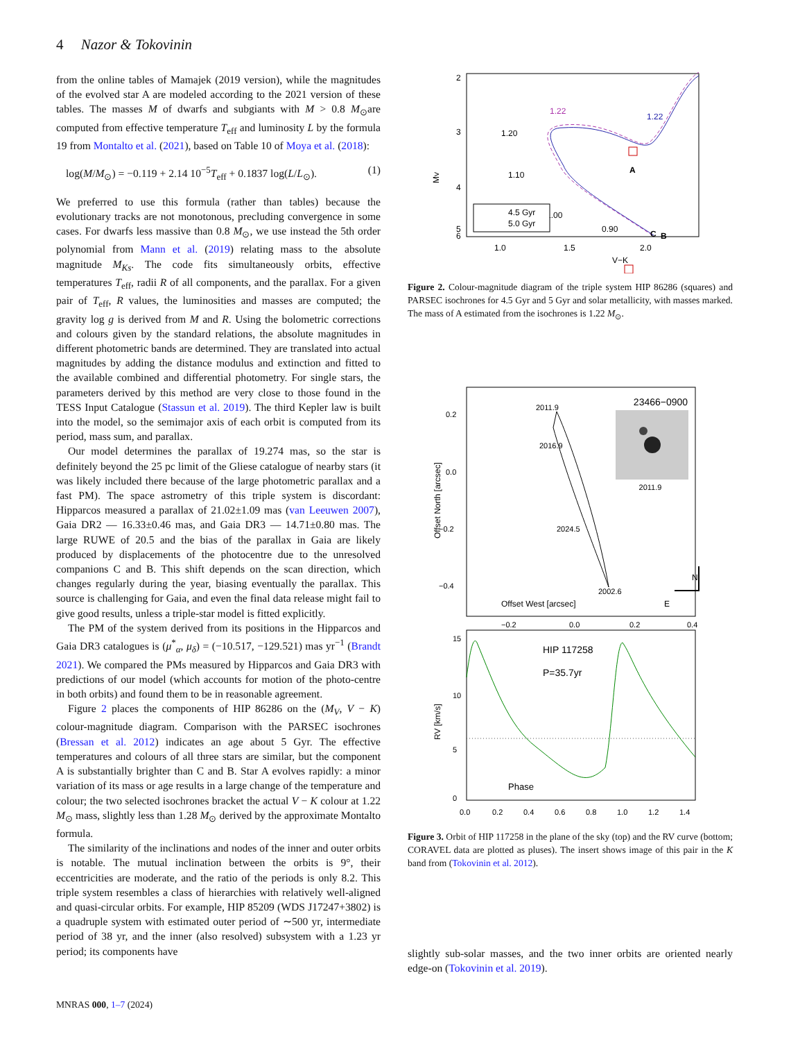4 Nazor & Tokovinin
from the online tables of Mamajek (2019 version), while the magnitudes of the evolved star A are modeled according to the 2021 version of these tables. The masses M of dwarfs and subgiants with M > 0.8 M<sub>⊙</sub>are computed from effective temperature T<sub>eff</sub> and luminosity L by the formula 19 from Montalto et al. (2021), based on Table 10 of Moya et al. (2018):
log(M/M<sub>⊙</sub>) = −0.119 + 2.14 10<sup>−5</sup>T<sub>eff</sub> + 0.1837 log(L/L<sub>⊙</sub>). (1)
We preferred to use this formula (rather than tables) because the evolutionary tracks are not monotonous, precluding convergence in some cases. For dwarfs less massive than 0.8 M<sub>⊙</sub>, we use instead the 5th order polynomial from Mann et al. (2019) relating mass to the absolute magnitude M<sub>Ks</sub>. The code fits simultaneously orbits, effective temperatures T<sub>eff</sub>, radii R of all components, and the parallax. For a given pair of T<sub>eff</sub>, R values, the luminosities and masses are computed; the gravity log g is derived from M and R. Using the bolometric corrections and colours given by the standard relations, the absolute magnitudes in different photometric bands are determined. They are translated into actual magnitudes by adding the distance modulus and extinction and fitted to the available combined and differential photometry. For single stars, the parameters derived by this method are very close to those found in the TESS Input Catalogue (Stassun et al. 2019). The third Kepler law is built into the model, so the semimajor axis of each orbit is computed from its period, mass sum, and parallax.
Our model determines the parallax of 19.274 mas, so the star is definitely beyond the 25 pc limit of the Gliese catalogue of nearby stars (it was likely included there because of the large photometric parallax and a fast PM). The space astrometry of this triple system is discordant: Hipparcos measured a parallax of 21.02±1.09 mas (van Leeuwen 2007), Gaia DR2 — 16.33±0.46 mas, and Gaia DR3 — 14.71±0.80 mas. The large RUWE of 20.5 and the bias of the parallax in Gaia are likely produced by displacements of the photocentre due to the unresolved companions C and B. This shift depends on the scan direction, which changes regularly during the year, biasing eventually the parallax. This source is challenging for Gaia, and even the final data release might fail to give good results, unless a triple-star model is fitted explicitly.
The PM of the system derived from its positions in the Hipparcos and Gaia DR3 catalogues is (μ<sup>*</sup><sub>α</sub>, μ<sub>δ</sub>) = (−10.517, −129.521) mas yr<sup>−1</sup> (Brandt 2021). We compared the PMs measured by Hipparcos and Gaia DR3 with predictions of our model (which accounts for motion of the photo-centre in both orbits) and found them to be in reasonable agreement.
Figure 2 places the components of HIP 86286 on the (M<sub>V</sub>, V − K) colour-magnitude diagram. Comparison with the PARSEC isochrones (Bressan et al. 2012) indicates an age about 5 Gyr. The effective temperatures and colours of all three stars are similar, but the component A is substantially brighter than C and B. Star A evolves rapidly: a minor variation of its mass or age results in a large change of the temperature and colour; the two selected isochrones bracket the actual V − K colour at 1.22 M<sub>⊙</sub> mass, slightly less than 1.28 M<sub>⊙</sub> derived by the approximate Montalto formula.
The similarity of the inclinations and nodes of the inner and outer orbits is notable. The mutual inclination between the orbits is 9°, their eccentricities are moderate, and the ratio of the periods is only 8.2. This triple system resembles a class of hierarchies with relatively well-aligned and quasi-circular orbits. For example, HIP 85209 (WDS J17247+3802) is a quadruple system with estimated outer period of ∼500 yr, intermediate period of 38 yr, and the inner (also resolved) subsystem with a 1.23 yr period; its components have
2
3
4
5
6
MV
1.0
2.0
1.5
V−K
1.22
1.22
1.20
1.10
1.00
0.90
A
C
B
4.5 Gyr
5.0 Gyr
Figure 2. Colour-magnitude diagram of the triple system HIP 86286 (squares) and PARSEC isochrones for 4.5 Gyr and 5 Gyr and solar metallicity, with masses marked. The mass of A estimated from the isochrones is 1.22 M<sub>⊙</sub>.
23466−0900
2011.9
2011.9
2016.9
2024.5
2002.6
0.2
0.0
−0.2
−0.4
Offset North [arcsec]
Offset West [arcsec]
E
N
−0.2
0.0
0.2
0.4
HIP 117258
P=35.7yr
15
10
5
0
RV [km/s]
Phase
0.0
0.2
0.4
0.6
0.8
1.0
1.2
1.4
Figure 3. Orbit of HIP 117258 in the plane of the sky (top) and the RV curve (bottom; CORAVEL data are plotted as pluses). The insert shows image of this pair in the K band from (Tokovinin et al. 2012).
slightly sub-solar masses, and the two inner orbits are oriented nearly edge-on (Tokovinin et al. 2019).
MNRAS 000, 1–7 (2024)